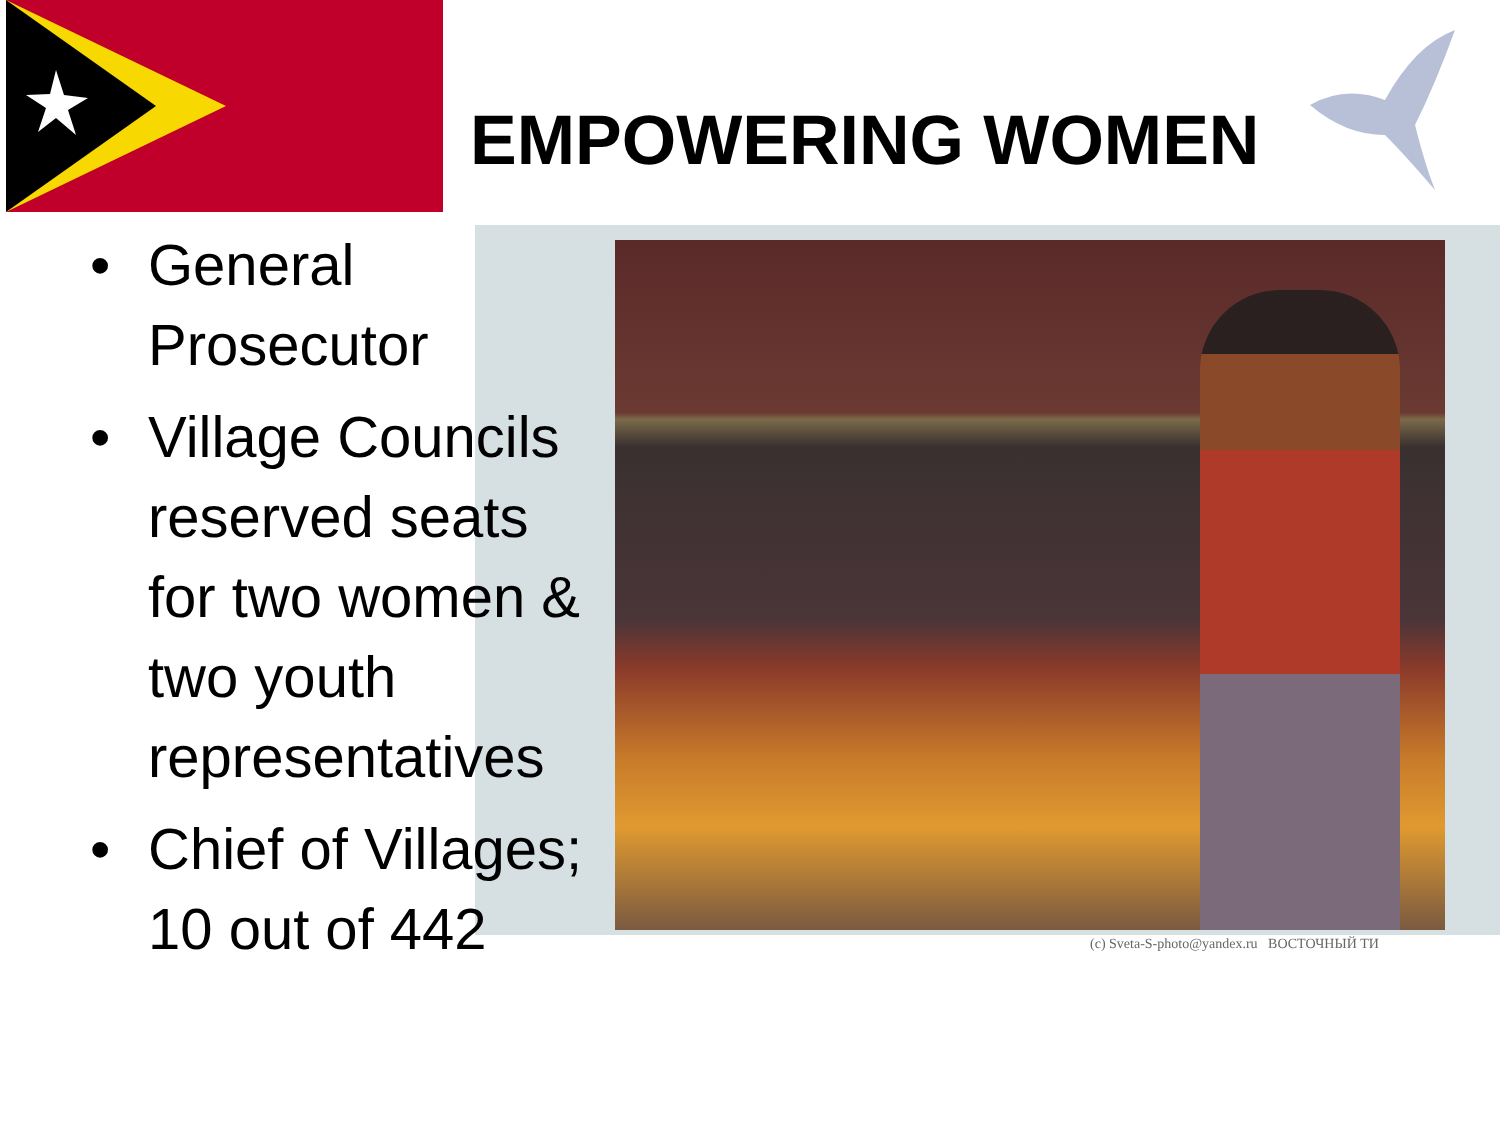(c) Sveta-S-photo@yandex.ru ВОСТОЧНЫЙ ТИ
EMPOWERING WOMEN
• General Prosecutor
• Village Councils reserved seats for two women & two youth representatives
• Chief of Villages; 10 out of 442